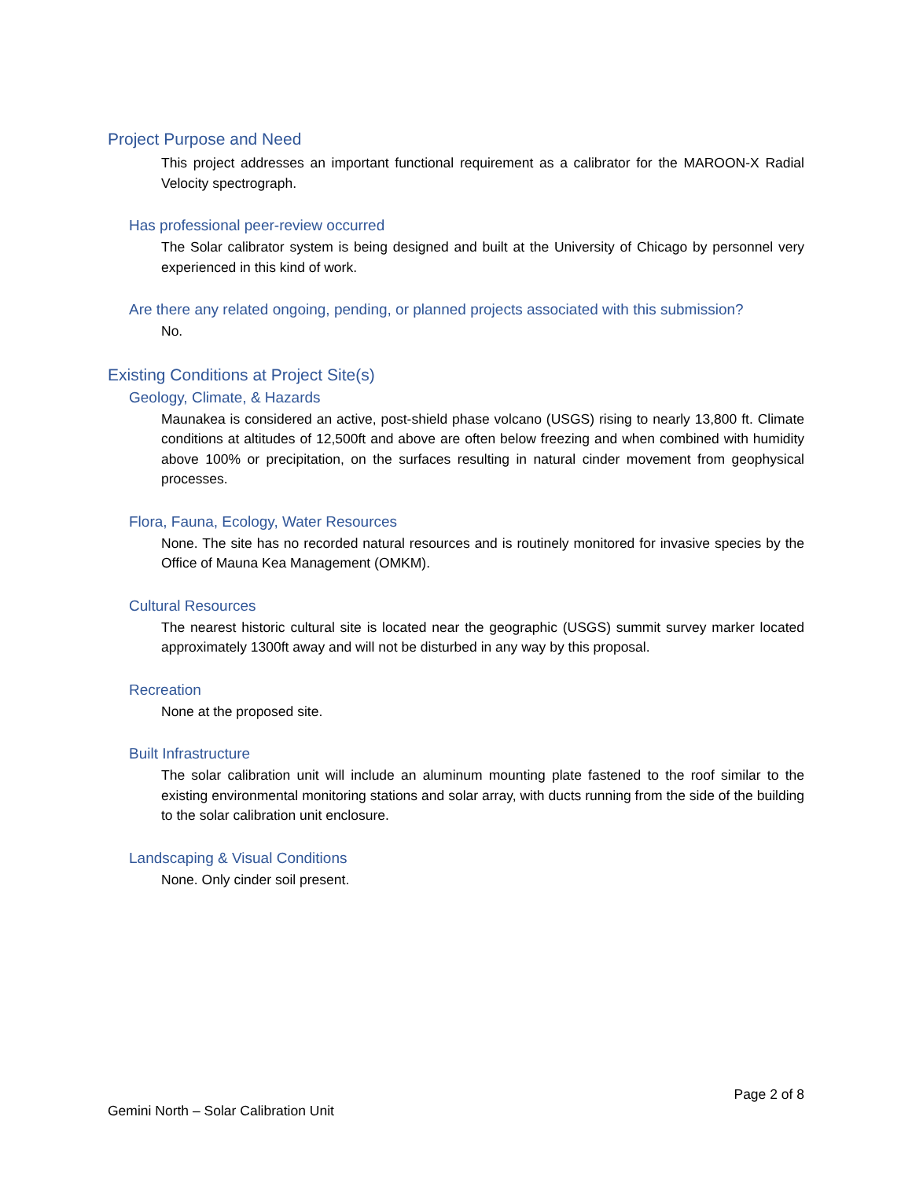Project Purpose and Need
This project addresses an important functional requirement as a calibrator for the MAROON-X Radial Velocity spectrograph.
Has professional peer-review occurred
The Solar calibrator system is being designed and built at the University of Chicago by personnel very experienced in this kind of work.
Are there any related ongoing, pending, or planned projects associated with this submission?
No.
Existing Conditions at Project Site(s)
Geology, Climate, & Hazards
Maunakea is considered an active, post-shield phase volcano (USGS) rising to nearly 13,800 ft. Climate conditions at altitudes of 12,500ft and above are often below freezing and when combined with humidity above 100% or precipitation, on the surfaces resulting in natural cinder movement from geophysical processes.
Flora, Fauna, Ecology, Water Resources
None. The site has no recorded natural resources and is routinely monitored for invasive species by the Office of Mauna Kea Management (OMKM).
Cultural Resources
The nearest historic cultural site is located near the geographic (USGS) summit survey marker located approximately 1300ft away and will not be disturbed in any way by this proposal.
Recreation
None at the proposed site.
Built Infrastructure
The solar calibration unit will include an aluminum mounting plate fastened to the roof similar to the existing environmental monitoring stations and solar array, with ducts running from the side of the building to the solar calibration unit enclosure.
Landscaping & Visual Conditions
None. Only cinder soil present.
Page 2 of 8
Gemini North – Solar Calibration Unit